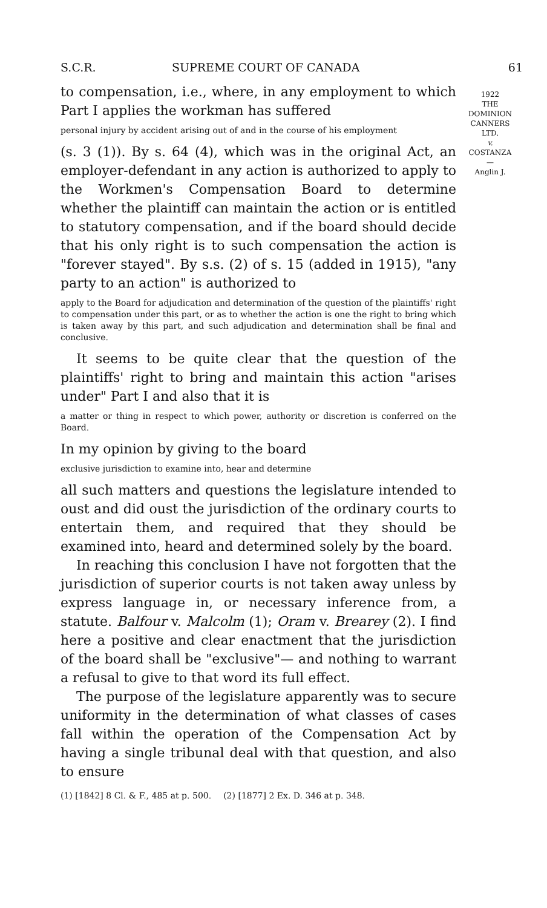S.C.R. SUPREME COURT OF CANADA 61
1922
THE
DOMINION
CANNERS
LTD.
v.
COSTANZA
—
Anglin J.
to compensation, i.e., where, in any employment to which Part I applies the workman has suffered
personal injury by accident arising out of and in the course of his employment
(s. 3 (1)). By s. 64 (4), which was in the original Act, an employer-defendant in any action is authorized to apply to the Workmen's Compensation Board to determine whether the plaintiff can maintain the action or is entitled to statutory compensation, and if the board should decide that his only right is to such compensation the action is "forever stayed". By s.s. (2) of s. 15 (added in 1915), "any party to an action" is authorized to
apply to the Board for adjudication and determination of the question of the plaintiffs' right to compensation under this part, or as to whether the action is one the right to bring which is taken away by this part, and such adjudication and determination shall be final and conclusive.
It seems to be quite clear that the question of the plaintiffs' right to bring and maintain this action "arises under" Part I and also that it is
a matter or thing in respect to which power, authority or discretion is conferred on the Board.
In my opinion by giving to the board
exclusive jurisdiction to examine into, hear and determine
all such matters and questions the legislature intended to oust and did oust the jurisdiction of the ordinary courts to entertain them, and required that they should be examined into, heard and determined solely by the board.
In reaching this conclusion I have not forgotten that the jurisdiction of superior courts is not taken away unless by express language in, or necessary inference from, a statute. Balfour v. Malcolm (1); Oram v. Brearey (2). I find here a positive and clear enactment that the jurisdiction of the board shall be "exclusive"— and nothing to warrant a refusal to give to that word its full effect.
The purpose of the legislature apparently was to secure uniformity in the determination of what classes of cases fall within the operation of the Compensation Act by having a single tribunal deal with that question, and also to ensure
(1) [1842] 8 Cl. & F., 485 at p. 500. (2) [1877] 2 Ex. D. 346 at p. 348.